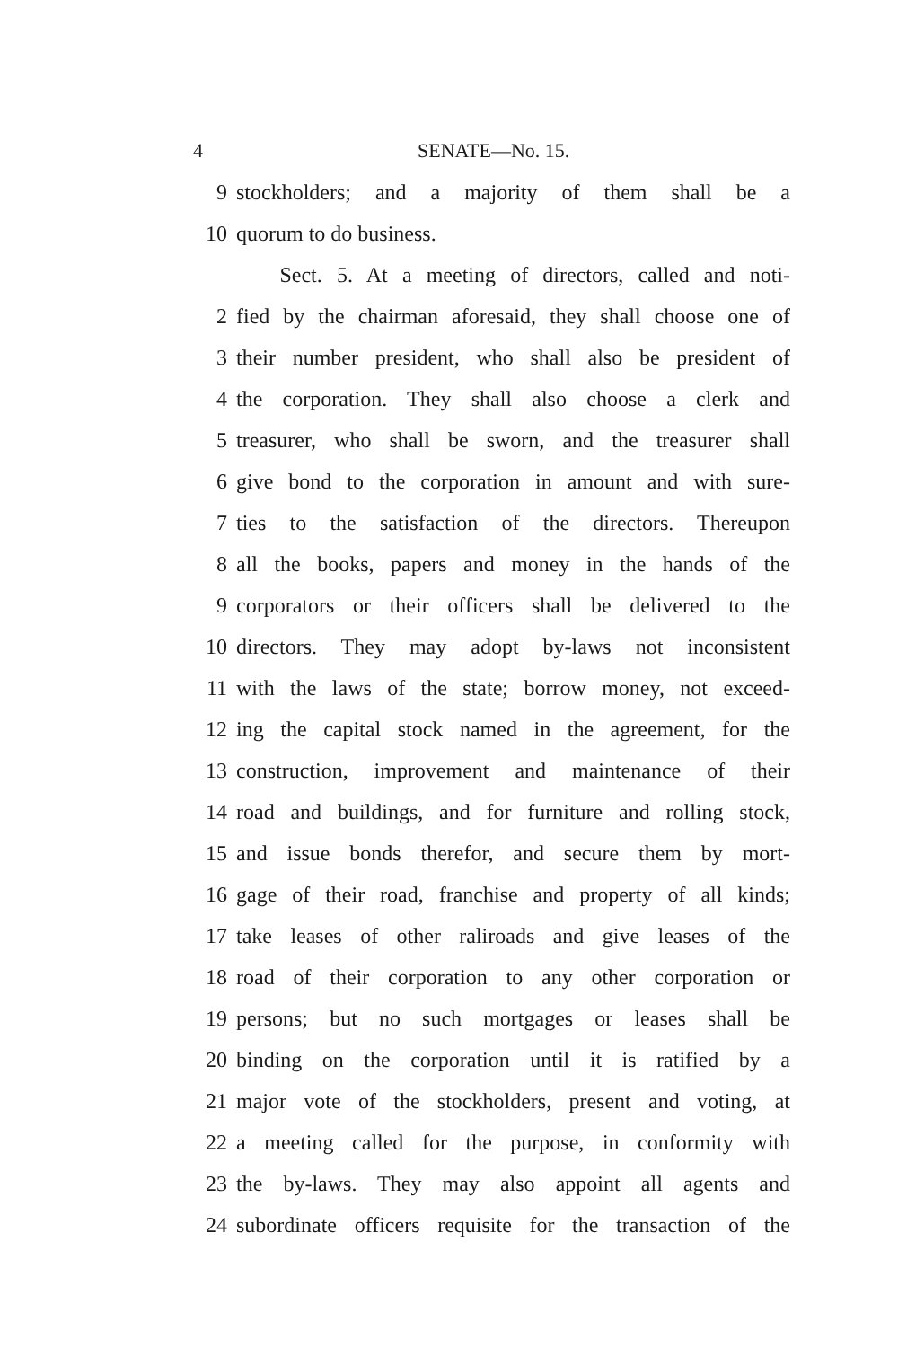4 SENATE—No. 15.
9 stockholders; and a majority of them shall be a
10 quorum to do business.
Sect. 5. At a meeting of directors, called and noti-
2 fied by the chairman aforesaid, they shall choose one of
3 their number president, who shall also be president of
4 the corporation. They shall also choose a clerk and
5 treasurer, who shall be sworn, and the treasurer shall
6 give bond to the corporation in amount and with sure-
7 ties to the satisfaction of the directors. Thereupon
8 all the books, papers and money in the hands of the
9 corporators or their officers shall be delivered to the
10 directors. They may adopt by-laws not inconsistent
11 with the laws of the state; borrow money, not exceed-
12 ing the capital stock named in the agreement, for the
13 construction, improvement and maintenance of their
14 road and buildings, and for furniture and rolling stock,
15 and issue bonds therefor, and secure them by mort-
16 gage of their road, franchise and property of all kinds;
17 take leases of other raliroads and give leases of the
18 road of their corporation to any other corporation or
19 persons; but no such mortgages or leases shall be
20 binding on the corporation until it is ratified by a
21 major vote of the stockholders, present and voting, at
22 a meeting called for the purpose, in conformity with
23 the by-laws. They may also appoint all agents and
24 subordinate officers requisite for the transaction of the